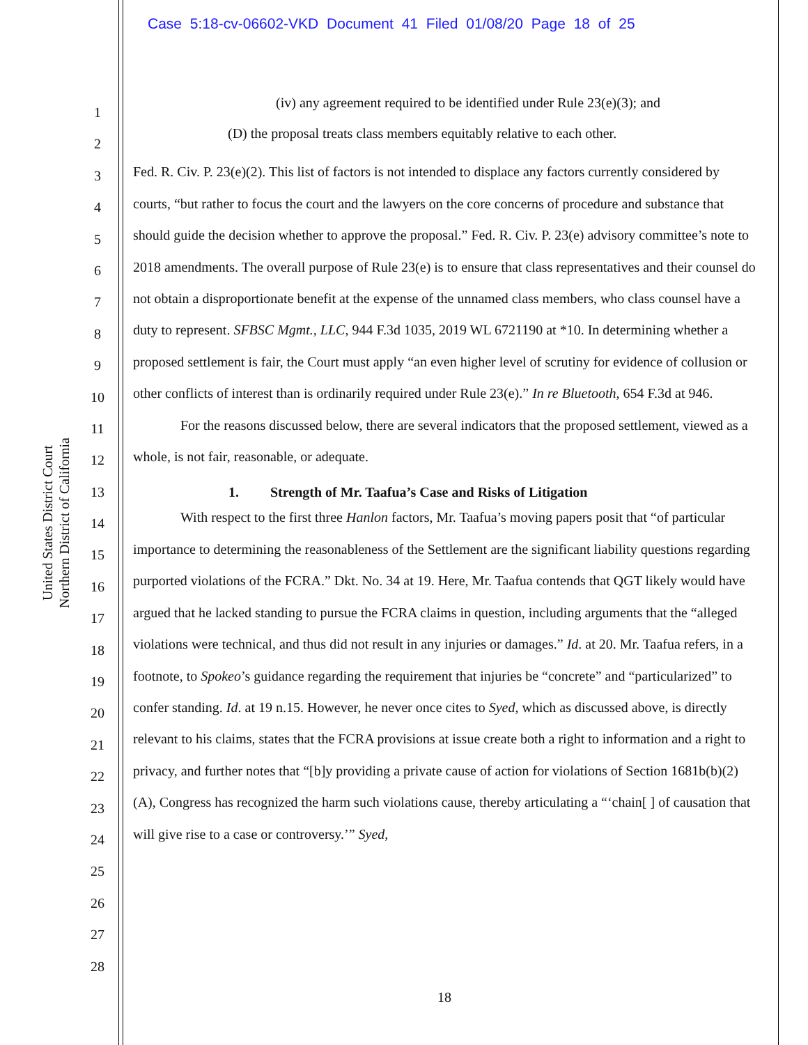Case 5:18-cv-06602-VKD Document 41 Filed 01/08/20 Page 18 of 25
United States District Court
Northern District of California
1
2
3
4
5
6
7
8
9
10
11
12
13
14
15
16
17
18
19
20
21
22
23
24
25
26
27
28
(iv) any agreement required to be identified under Rule 23(e)(3); and
(D) the proposal treats class members equitably relative to each other.
Fed. R. Civ. P. 23(e)(2). This list of factors is not intended to displace any factors currently considered by courts, “but rather to focus the court and the lawyers on the core concerns of procedure and substance that should guide the decision whether to approve the proposal.” Fed. R. Civ. P. 23(e) advisory committee’s note to 2018 amendments. The overall purpose of Rule 23(e) is to ensure that class representatives and their counsel do not obtain a disproportionate benefit at the expense of the unnamed class members, who class counsel have a duty to represent. SFBSC Mgmt., LLC, 944 F.3d 1035, 2019 WL 6721190 at *10. In determining whether a proposed settlement is fair, the Court must apply “an even higher level of scrutiny for evidence of collusion or other conflicts of interest than is ordinarily required under Rule 23(e).” In re Bluetooth, 654 F.3d at 946.
For the reasons discussed below, there are several indicators that the proposed settlement, viewed as a whole, is not fair, reasonable, or adequate.
1. Strength of Mr. Taafua’s Case and Risks of Litigation
With respect to the first three Hanlon factors, Mr. Taafua’s moving papers posit that “of particular importance to determining the reasonableness of the Settlement are the significant liability questions regarding purported violations of the FCRA.” Dkt. No. 34 at 19. Here, Mr. Taafua contends that QGT likely would have argued that he lacked standing to pursue the FCRA claims in question, including arguments that the “alleged violations were technical, and thus did not result in any injuries or damages.” Id. at 20. Mr. Taafua refers, in a footnote, to Spokeo’s guidance regarding the requirement that injuries be “concrete” and “particularized” to confer standing. Id. at 19 n.15. However, he never once cites to Syed, which as discussed above, is directly relevant to his claims, states that the FCRA provisions at issue create both a right to information and a right to privacy, and further notes that “[b]y providing a private cause of action for violations of Section 1681b(b)(2)(A), Congress has recognized the harm such violations cause, thereby articulating a “‘chain[ ] of causation that will give rise to a case or controversy.’” Syed,
18